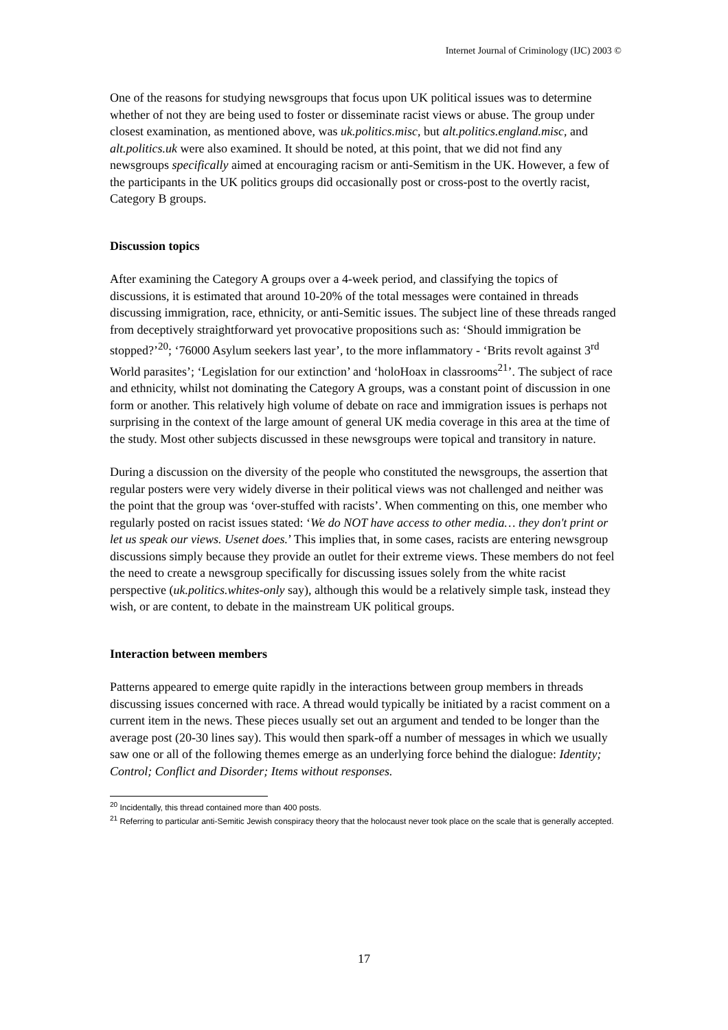Internet Journal of Criminology (IJC) 2003 ©
One of the reasons for studying newsgroups that focus upon UK political issues was to determine whether of not they are being used to foster or disseminate racist views or abuse. The group under closest examination, as mentioned above, was uk.politics.misc, but alt.politics.england.misc, and alt.politics.uk were also examined. It should be noted, at this point, that we did not find any newsgroups specifically aimed at encouraging racism or anti-Semitism in the UK. However, a few of the participants in the UK politics groups did occasionally post or cross-post to the overtly racist, Category B groups.
Discussion topics
After examining the Category A groups over a 4-week period, and classifying the topics of discussions, it is estimated that around 10-20% of the total messages were contained in threads discussing immigration, race, ethnicity, or anti-Semitic issues. The subject line of these threads ranged from deceptively straightforward yet provocative propositions such as: ‘Should immigration be stopped?’<sup>20</sup>; ‘76000 Asylum seekers last year’, to the more inflammatory - ‘Brits revolt against 3<sup>rd</sup> World parasites’; ‘Legislation for our extinction’ and ‘holoHoax in classrooms<sup>21</sup>’. The subject of race and ethnicity, whilst not dominating the Category A groups, was a constant point of discussion in one form or another. This relatively high volume of debate on race and immigration issues is perhaps not surprising in the context of the large amount of general UK media coverage in this area at the time of the study. Most other subjects discussed in these newsgroups were topical and transitory in nature.
During a discussion on the diversity of the people who constituted the newsgroups, the assertion that regular posters were very widely diverse in their political views was not challenged and neither was the point that the group was ‘over-stuffed with racists’. When commenting on this, one member who regularly posted on racist issues stated: ‘We do NOT have access to other media… they don't print or let us speak our views. Usenet does.’ This implies that, in some cases, racists are entering newsgroup discussions simply because they provide an outlet for their extreme views. These members do not feel the need to create a newsgroup specifically for discussing issues solely from the white racist perspective (uk.politics.whites-only say), although this would be a relatively simple task, instead they wish, or are content, to debate in the mainstream UK political groups.
Interaction between members
Patterns appeared to emerge quite rapidly in the interactions between group members in threads discussing issues concerned with race. A thread would typically be initiated by a racist comment on a current item in the news. These pieces usually set out an argument and tended to be longer than the average post (20-30 lines say). This would then spark-off a number of messages in which we usually saw one or all of the following themes emerge as an underlying force behind the dialogue: Identity; Control; Conflict and Disorder; Items without responses.
<sup>20</sup> Incidentally, this thread contained more than 400 posts.
<sup>21</sup> Referring to particular anti-Semitic Jewish conspiracy theory that the holocaust never took place on the scale that is generally accepted.
17